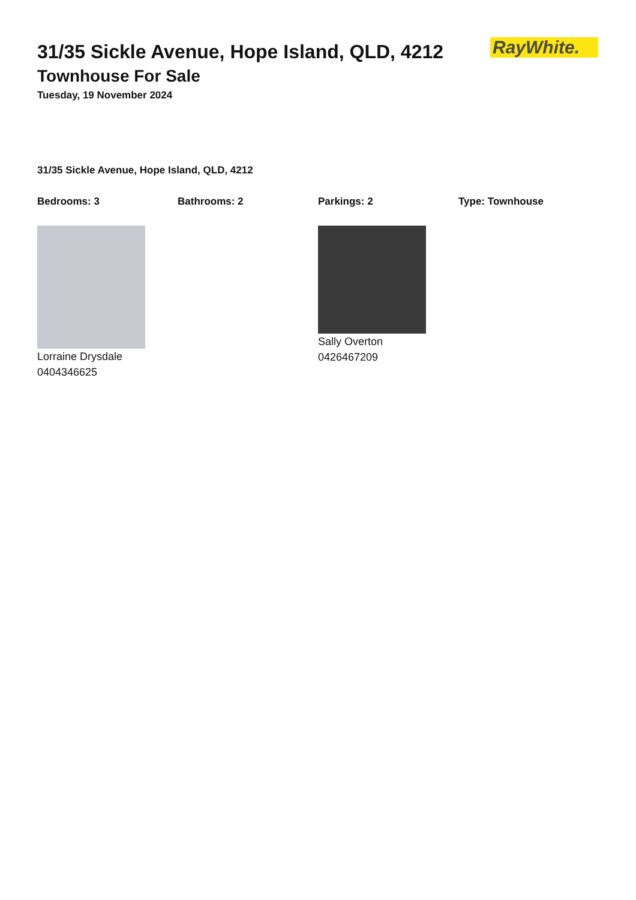RayWhite.
31/35 Sickle Avenue, Hope Island, QLD, 4212
Townhouse For Sale
Tuesday, 19 November 2024
31/35 Sickle Avenue, Hope Island, QLD, 4212
Bedrooms: 3 Bathrooms: 2 Parkings: 2 Type: Townhouse
Lorraine Drysdale
0404346625
Sally Overton
0426467209